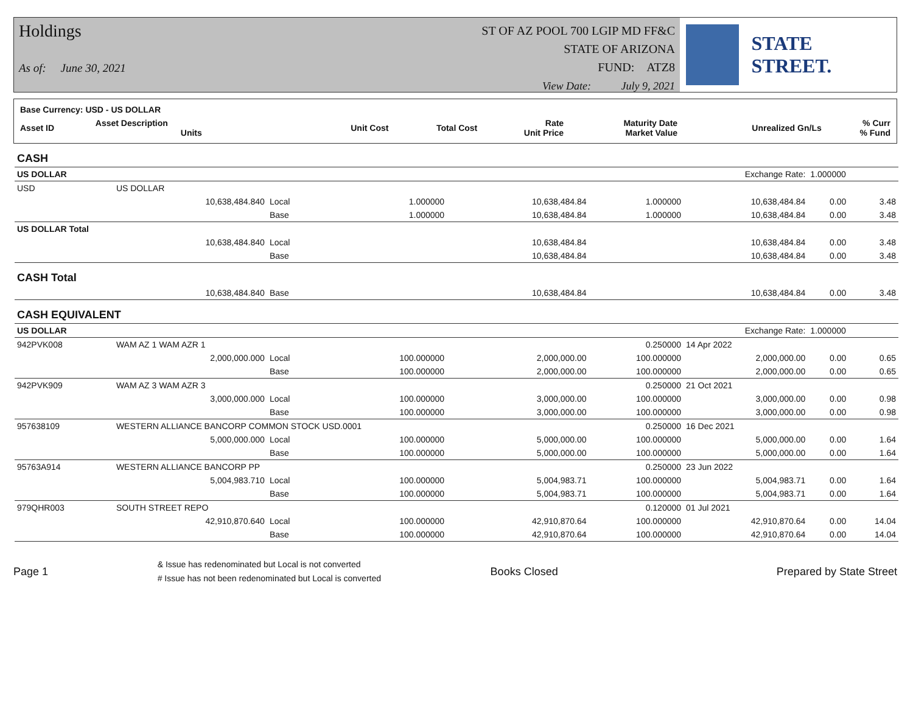Holdings
As of: June 30, 2021
ST OF AZ POOL 700 LGIP MD FF&C
STATE OF ARIZONA
FUND: ATZ8
View Date: July 9, 2021
STATE STREET.
| Base Currency: USD - US DOLLAR | | | | | | | |
| --- | --- | --- | --- | --- | --- | --- | --- |
| Asset ID | Asset Description Units | Unit Cost | Total Cost | Rate Unit Price | Maturity Date Market Value | Unrealized Gn/Ls | % Curr % Fund |
| CASH | | | | | | | | |
| US DOLLAR | | | | | | Exchange Rate: | 1.000000 | |
| USD | US DOLLAR | | | | | | | |
| | 10,638,484.840 | Local | 1.000000 | 10,638,484.84 | 1.000000 | 10,638,484.84 | 0.00 | 3.48 |
| | | Base | 1.000000 | 10,638,484.84 | 1.000000 | 10,638,484.84 | 0.00 | 3.48 |
| US DOLLAR Total | | | | | | | | |
| | 10,638,484.840 | Local | | 10,638,484.84 | | 10,638,484.84 | 0.00 | 3.48 |
| | | Base | | 10,638,484.84 | | 10,638,484.84 | 0.00 | 3.48 |
| CASH Total | | | | | | | | |
| | 10,638,484.840 | Base | | 10,638,484.84 | | 10,638,484.84 | 0.00 | 3.48 |
| CASH EQUIVALENT | | | | | | | | |
| US DOLLAR | | | | | | Exchange Rate: | 1.000000 | |
| 942PVK008 | WAM AZ 1 WAM AZR 1 | | | | 0.250000 | 14 Apr 2022 | | |
| | 2,000,000.000 | Local | 100.000000 | 2,000,000.00 | 100.000000 | 2,000,000.00 | 0.00 | 0.65 |
| | | Base | 100.000000 | 2,000,000.00 | 100.000000 | 2,000,000.00 | 0.00 | 0.65 |
| 942PVK909 | WAM AZ 3 WAM AZR 3 | | | | 0.250000 | 21 Oct 2021 | | |
| | 3,000,000.000 | Local | 100.000000 | 3,000,000.00 | 100.000000 | 3,000,000.00 | 0.00 | 0.98 |
| | | Base | 100.000000 | 3,000,000.00 | 100.000000 | 3,000,000.00 | 0.00 | 0.98 |
| 957638109 | WESTERN ALLIANCE BANCORP COMMON STOCK USD.0001 | | | | 0.250000 | 16 Dec 2021 | | |
| | 5,000,000.000 | Local | 100.000000 | 5,000,000.00 | 100.000000 | 5,000,000.00 | 0.00 | 1.64 |
| | | Base | 100.000000 | 5,000,000.00 | 100.000000 | 5,000,000.00 | 0.00 | 1.64 |
| 95763A914 | WESTERN ALLIANCE BANCORP PP | | | | 0.250000 | 23 Jun 2022 | | |
| | 5,004,983.710 | Local | 100.000000 | 5,004,983.71 | 100.000000 | 5,004,983.71 | 0.00 | 1.64 |
| | | Base | 100.000000 | 5,004,983.71 | 100.000000 | 5,004,983.71 | 0.00 | 1.64 |
| 979QHR003 | SOUTH STREET REPO | | | | 0.120000 | 01 Jul 2021 | | |
| | 42,910,870.640 | Local | 100.000000 | 42,910,870.64 | 100.000000 | 42,910,870.64 | 0.00 | 14.04 |
| | | Base | 100.000000 | 42,910,870.64 | 100.000000 | 42,910,870.64 | 0.00 | 14.04 |
Page 1
& Issue has redenominated but Local is not converted
# Issue has not been redenominated but Local is converted
Books Closed Prepared by State Street